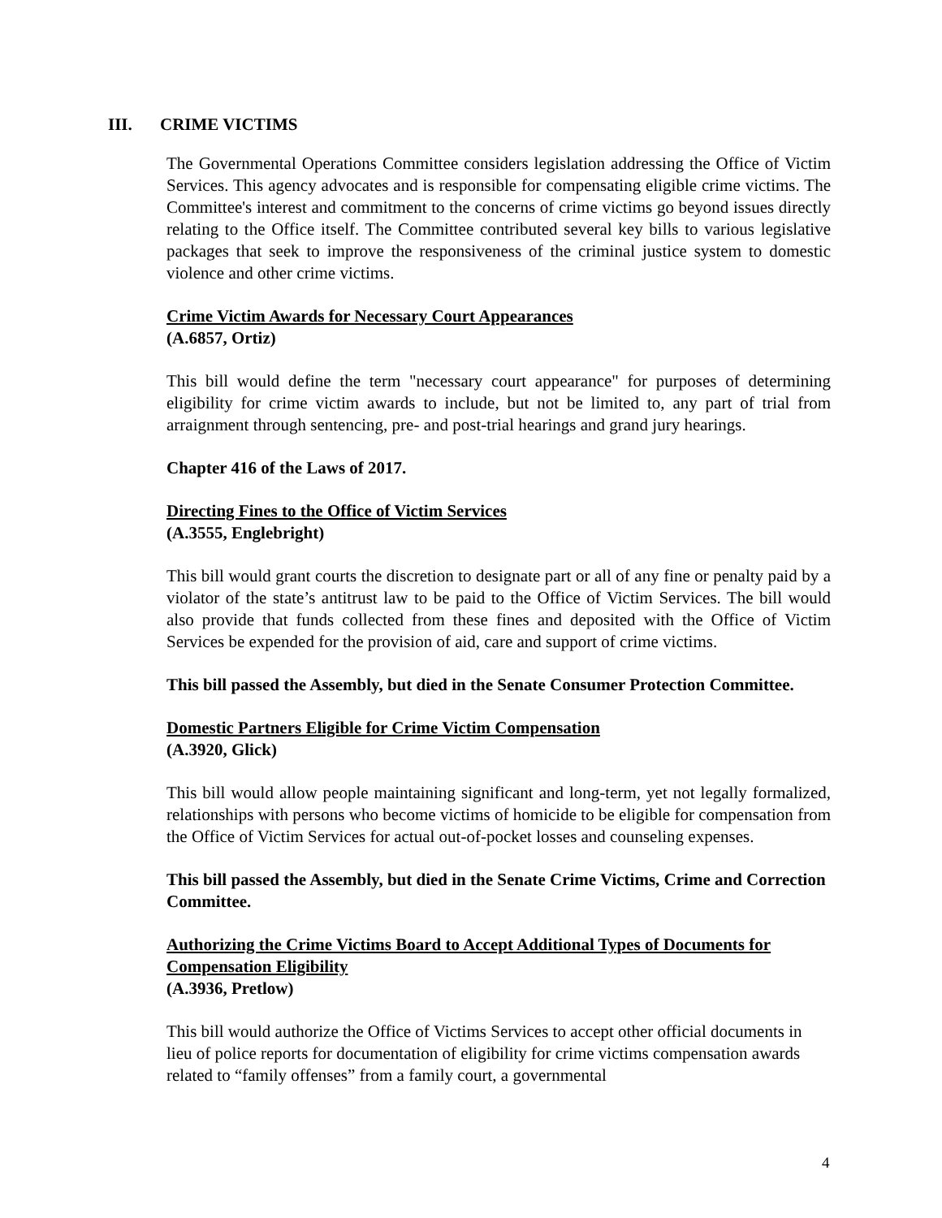III. CRIME VICTIMS
The Governmental Operations Committee considers legislation addressing the Office of Victim Services. This agency advocates and is responsible for compensating eligible crime victims. The Committee's interest and commitment to the concerns of crime victims go beyond issues directly relating to the Office itself. The Committee contributed several key bills to various legislative packages that seek to improve the responsiveness of the criminal justice system to domestic violence and other crime victims.
Crime Victim Awards for Necessary Court Appearances
(A.6857, Ortiz)
This bill would define the term "necessary court appearance" for purposes of determining eligibility for crime victim awards to include, but not be limited to, any part of trial from arraignment through sentencing, pre- and post-trial hearings and grand jury hearings.
Chapter 416 of the Laws of 2017.
Directing Fines to the Office of Victim Services
(A.3555, Englebright)
This bill would grant courts the discretion to designate part or all of any fine or penalty paid by a violator of the state’s antitrust law to be paid to the Office of Victim Services. The bill would also provide that funds collected from these fines and deposited with the Office of Victim Services be expended for the provision of aid, care and support of crime victims.
This bill passed the Assembly, but died in the Senate Consumer Protection Committee.
Domestic Partners Eligible for Crime Victim Compensation
(A.3920, Glick)
This bill would allow people maintaining significant and long-term, yet not legally formalized, relationships with persons who become victims of homicide to be eligible for compensation from the Office of Victim Services for actual out-of-pocket losses and counseling expenses.
This bill passed the Assembly, but died in the Senate Crime Victims, Crime and Correction Committee.
Authorizing the Crime Victims Board to Accept Additional Types of Documents for Compensation Eligibility
(A.3936, Pretlow)
This bill would authorize the Office of Victims Services to accept other official documents in lieu of police reports for documentation of eligibility for crime victims compensation awards related to “family offenses” from a family court, a governmental
4